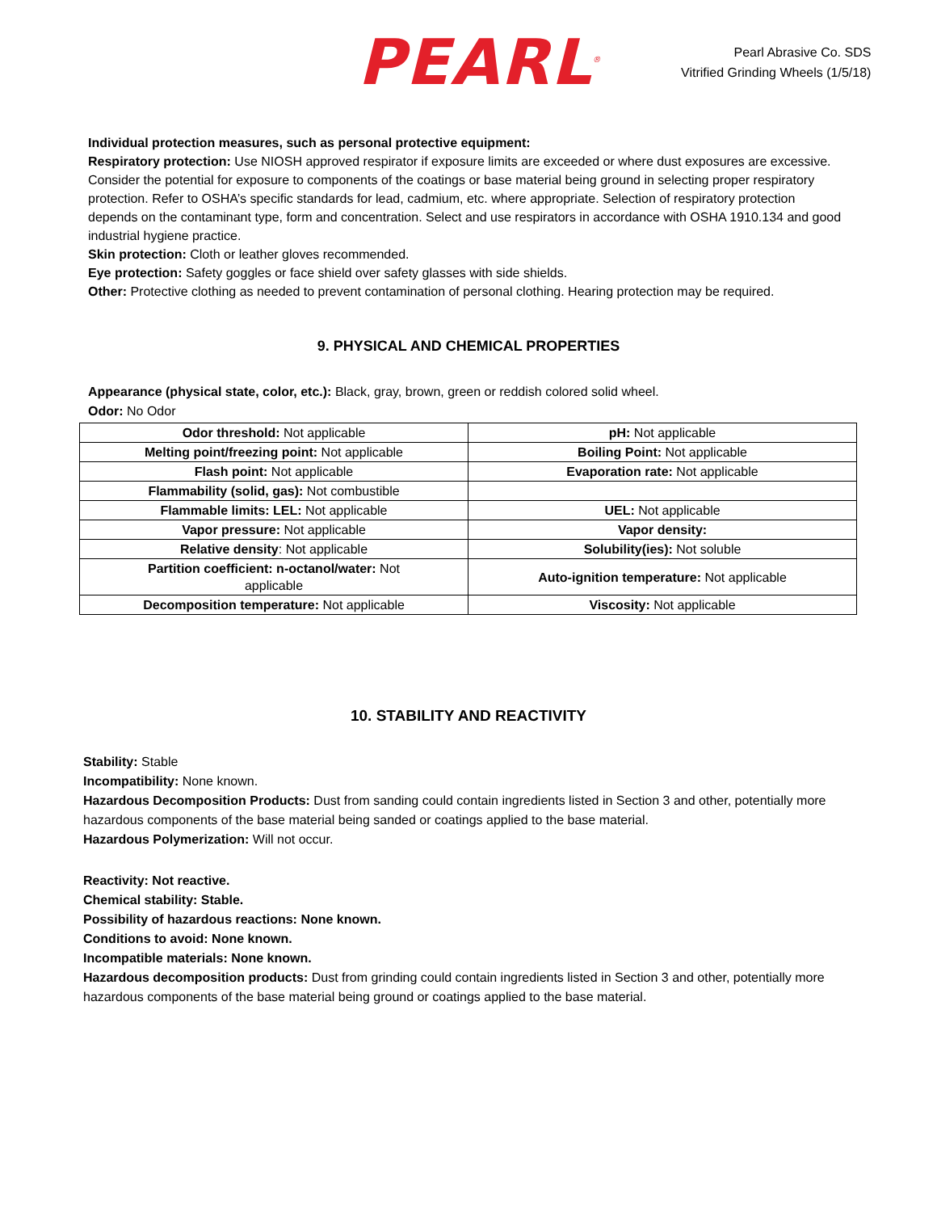PEARL<sup>®</sup>
Pearl Abrasive Co. SDS
Vitrified Grinding Wheels (1/5/18)
Individual protection measures, such as personal protective equipment:
Respiratory protection: Use NIOSH approved respirator if exposure limits are exceeded or where dust exposures are excessive. Consider the potential for exposure to components of the coatings or base material being ground in selecting proper respiratory protection. Refer to OSHA’s specific standards for lead, cadmium, etc. where appropriate. Selection of respiratory protection depends on the contaminant type, form and concentration. Select and use respirators in accordance with OSHA 1910.134 and good industrial hygiene practice.
Skin protection: Cloth or leather gloves recommended.
Eye protection: Safety goggles or face shield over safety glasses with side shields.
Other: Protective clothing as needed to prevent contamination of personal clothing. Hearing protection may be required.
9. PHYSICAL AND CHEMICAL PROPERTIES
Appearance (physical state, color, etc.): Black, gray, brown, green or reddish colored solid wheel.
Odor: No Odor
| Odor threshold: Not applicable | pH: Not applicable |
| Melting point/freezing point: Not applicable | Boiling Point: Not applicable |
| Flash point: Not applicable | Evaporation rate: Not applicable |
| Flammability (solid, gas): Not combustible | |
| Flammable limits: LEL: Not applicable | UEL: Not applicable |
| Vapor pressure: Not applicable | Vapor density: |
| Relative density : Not applicable | Solubility(ies): Not soluble |
| Partition coefficient: n-octanol/water: Not applicable | Auto-ignition temperature: Not applicable |
| Decomposition temperature: Not applicable | Viscosity: Not applicable |
10. STABILITY AND REACTIVITY
Stability: Stable
Incompatibility: None known.
Hazardous Decomposition Products: Dust from sanding could contain ingredients listed in Section 3 and other, potentially more hazardous components of the base material being sanded or coatings applied to the base material.
Hazardous Polymerization: Will not occur.
Reactivity: Not reactive.
Chemical stability: Stable.
Possibility of hazardous reactions: None known.
Conditions to avoid: None known.
Incompatible materials: None known.
Hazardous decomposition products: Dust from grinding could contain ingredients listed in Section 3 and other, potentially more hazardous components of the base material being ground or coatings applied to the base material.